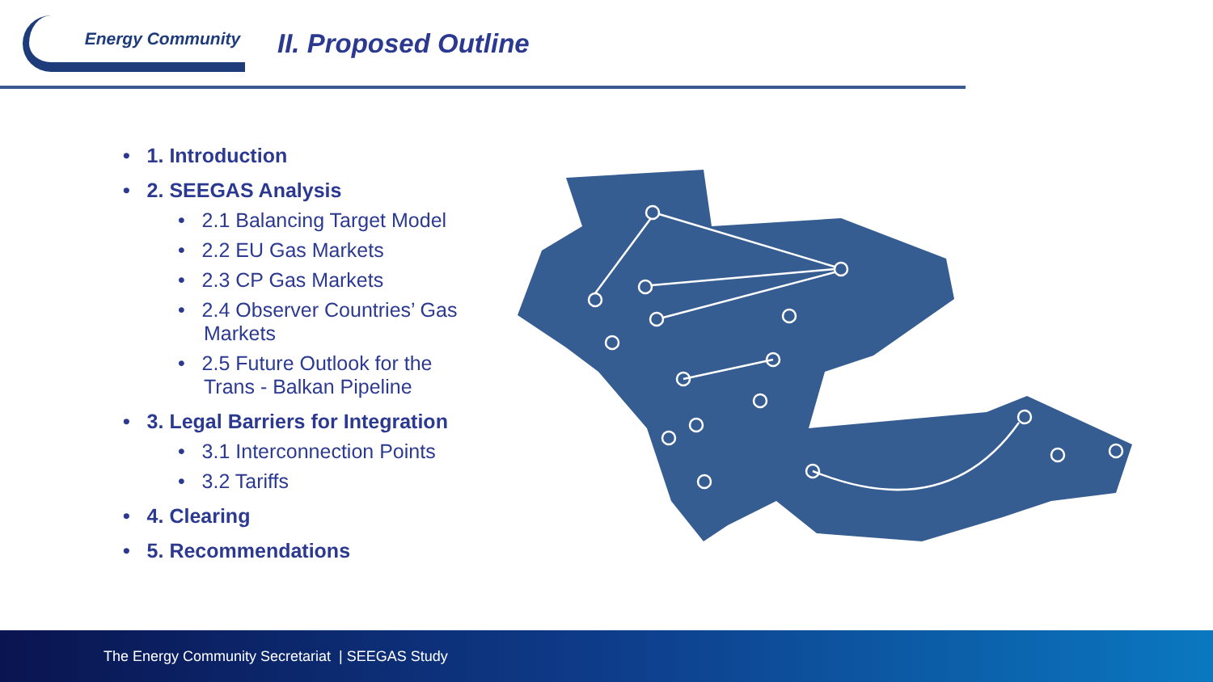Energy Community
II. Proposed Outline
• 1. Introduction
• 2. SEEGAS Analysis
• 2.1 Balancing Target Model
• 2.2 EU Gas Markets
• 2.3 CP Gas Markets
• 2.4 Observer Countries’ Gas Markets
• 2.5 Future Outlook for the Trans - Balkan Pipeline
• 3. Legal Barriers for Integration
• 3.1 Interconnection Points
• 3.2 Tariffs
• 4. Clearing
• 5. Recommendations
The Energy Community Secretariat | SEEGAS Study